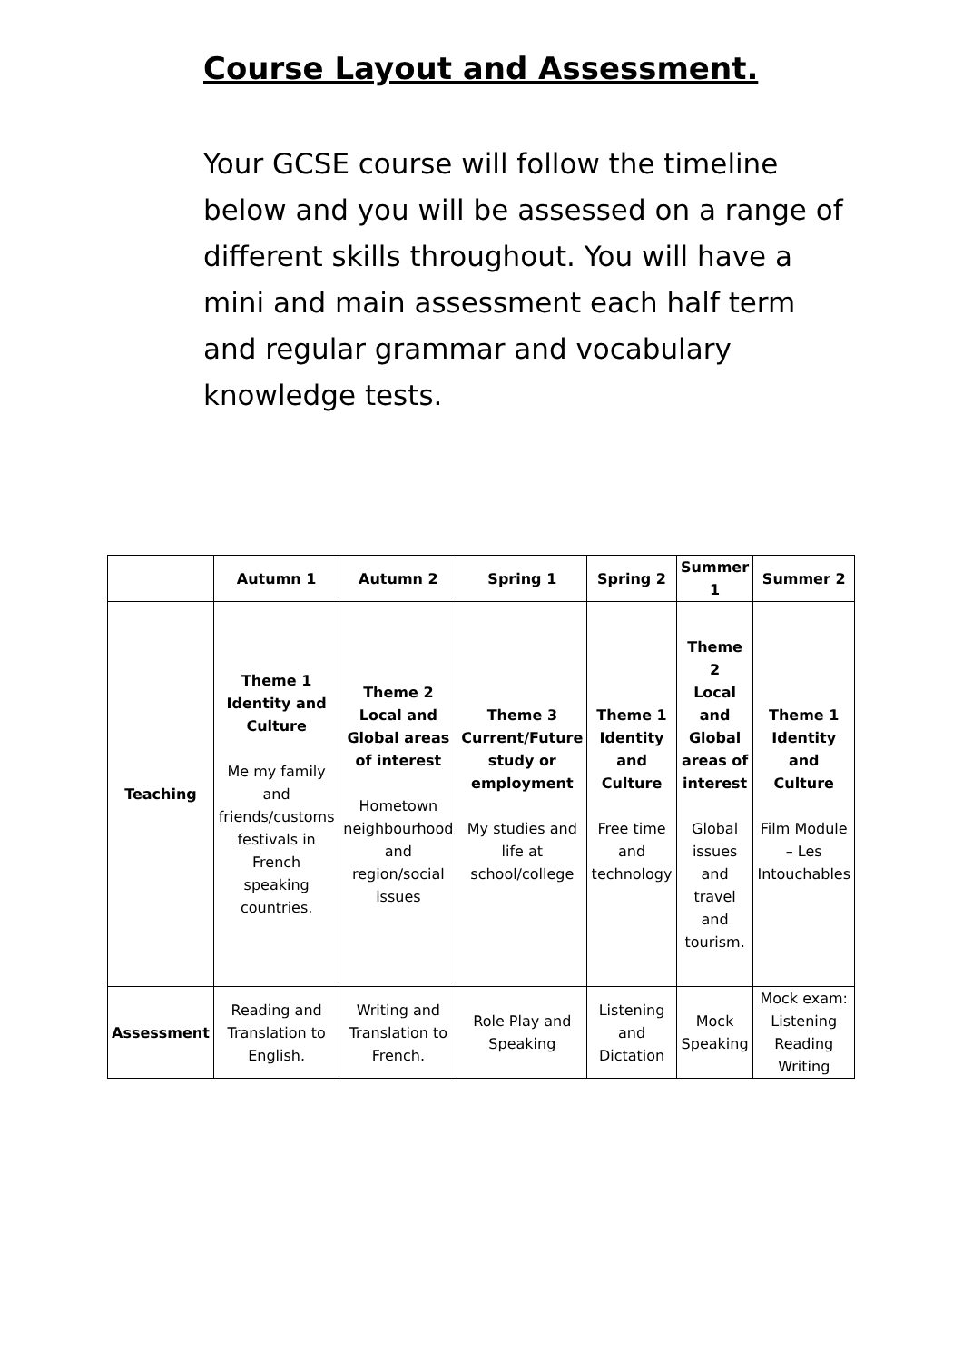Course Layout and Assessment.
Your GCSE course will follow the timeline below and you will be assessed on a range of different skills throughout. You will have a mini and main assessment each half term and regular grammar and vocabulary knowledge tests.
| | Autumn 1 | Autumn 2 | Spring 1 | Spring 2 | Summer 1 | Summer 2 |
| --- | --- | --- | --- | --- | --- | --- |
| Teaching | Theme 1 Identity and Culture Me my family and friends/customs festivals in French speaking countries. | Theme 2 Local and Global areas of interest Hometown neighbourhood and region/social issues | Theme 3 Current/Future study or employment My studies and life at school/college | Theme 1 Identity and Culture Free time and technology | Theme 2 Local and Global areas of interest Global issues and travel and tourism. | Theme 1 Identity and Culture Film Module – Les Intouchables |
| Assessment | Reading and Translation to English. | Writing and Translation to French. | Role Play and Speaking | Listening and Dictation | Mock Speaking | Mock exam: Listening Reading Writing |